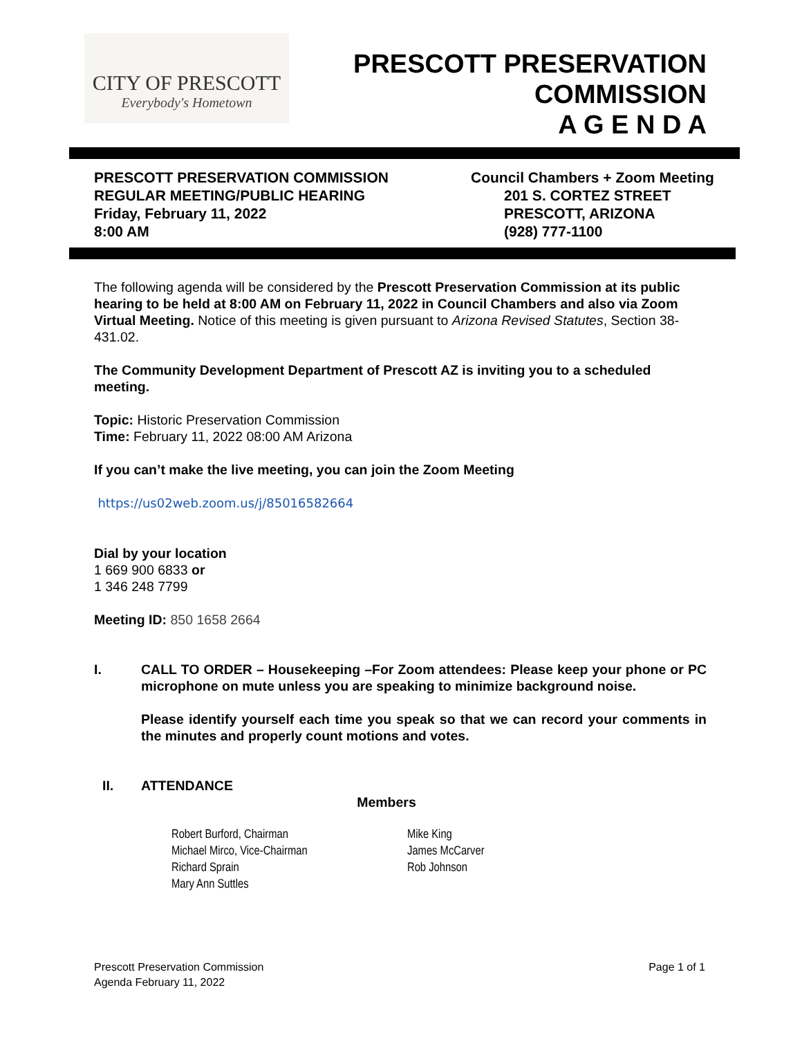CITY OF PRESCOTT
Everybody's Hometown
PRESCOTT PRESERVATION
COMMISSION
A G E N D A
PRESCOTT PRESERVATION COMMISSION
REGULAR MEETING/PUBLIC HEARING
Friday, February 11, 2022
8:00 AM
Council Chambers + Zoom Meeting
201 S. CORTEZ STREET
PRESCOTT, ARIZONA
(928) 777-1100
The following agenda will be considered by the Prescott Preservation Commission at its public hearing to be held at 8:00 AM on February 11, 2022 in Council Chambers and also via Zoom Virtual Meeting. Notice of this meeting is given pursuant to Arizona Revised Statutes, Section 38-431.02.
The Community Development Department of Prescott AZ is inviting you to a scheduled meeting.
Topic: Historic Preservation Commission
Time: February 11, 2022 08:00 AM Arizona
If you can’t make the live meeting, you can join the Zoom Meeting
https://us02web.zoom.us/j/85016582664
Dial by your location
1 669 900 6833 or
1 346 248 7799
Meeting ID: 850 1658 2664
I. CALL TO ORDER – Housekeeping –For Zoom attendees: Please keep your phone or PC microphone on mute unless you are speaking to minimize background noise.
Please identify yourself each time you speak so that we can record your comments in the minutes and properly count motions and votes.
II. ATTENDANCE
Members
Robert Burford, Chairman
Michael Mirco, Vice-Chairman
Richard Sprain
Mary Ann Suttles
Mike King
James McCarver
Rob Johnson
Prescott Preservation Commission
Agenda February 11, 2022
Page 1 of 1